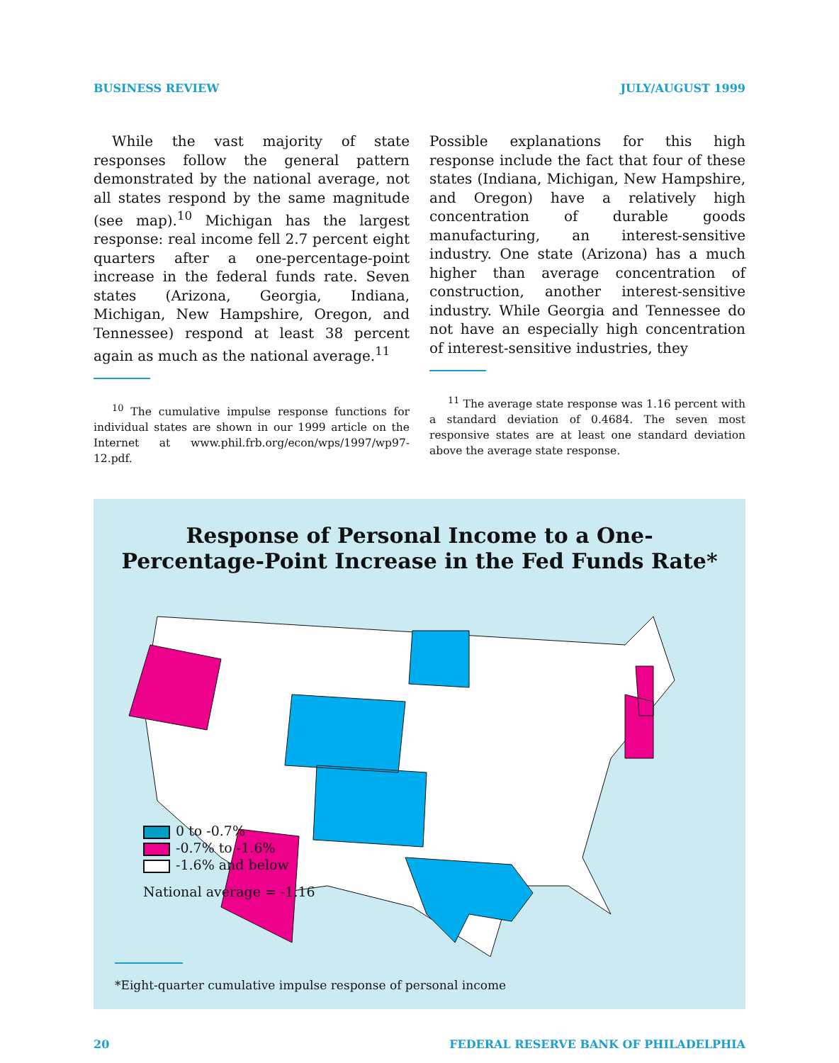BUSINESS REVIEW JULY/AUGUST 1999
While the vast majority of state responses follow the general pattern demonstrated by the national average, not all states respond by the same magnitude (see map).<sup>10</sup> Michigan has the largest response: real income fell 2.7 percent eight quarters after a one-percentage-point increase in the federal funds rate. Seven states (Arizona, Georgia, Indiana, Michigan, New Hampshire, Oregon, and Tennessee) respond at least 38 percent again as much as the national average.<sup>11</sup>
<sup>10</sup> The cumulative impulse response functions for individual states are shown in our 1999 article on the Internet at www.phil.frb.org/econ/wps/1997/wp97-12.pdf.
Possible explanations for this high response include the fact that four of these states (Indiana, Michigan, New Hampshire, and Oregon) have a relatively high concentration of durable goods manufacturing, an interest-sensitive industry. One state (Arizona) has a much higher than average concentration of construction, another interest-sensitive industry. While Georgia and Tennessee do not have an especially high concentration of interest-sensitive industries, they
<sup>11</sup> The average state response was 1.16 percent with a standard deviation of 0.4684. The seven most responsive states are at least one standard deviation above the average state response.
Response of Personal Income to a One-Percentage-Point Increase in the Fed Funds Rate*
0 to -0.7%
-0.7% to -1.6%
-1.6% and below
National average = -1.16
*Eight-quarter cumulative impulse response of personal income
20 FEDERAL RESERVE BANK OF PHILADELPHIA